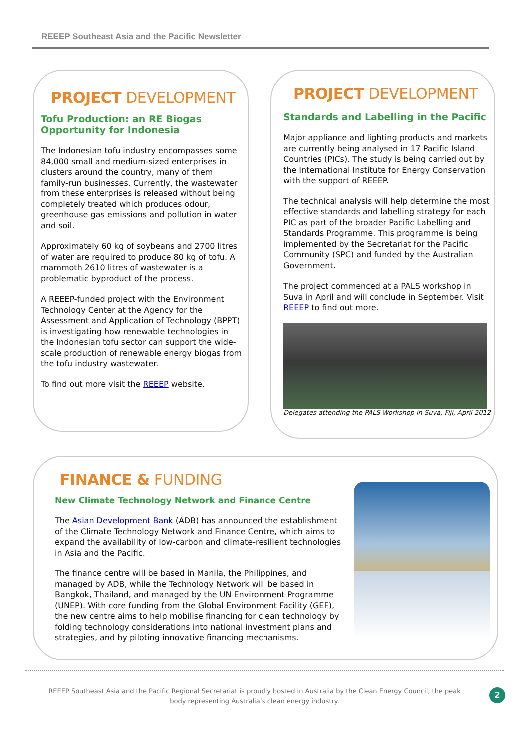REEEP Southeast Asia and the Pacific Newsletter
PROJECT DEVELOPMENT
Tofu Production: an RE Biogas Opportunity for Indonesia
The Indonesian tofu industry encompasses some 84,000 small and medium-sized enterprises in clusters around the country, many of them family-run businesses. Currently, the wastewater from these enterprises is released without being completely treated which produces odour, greenhouse gas emissions and pollution in water and soil.
Approximately 60 kg of soybeans and 2700 litres of water are required to produce 80 kg of tofu. A mammoth 2610 litres of wastewater is a problematic byproduct of the process.
A REEEP-funded project with the Environment Technology Center at the Agency for the Assessment and Application of Technology (BPPT) is investigating how renewable technologies in the Indonesian tofu sector can support the wide-scale production of renewable energy biogas from the tofu industry wastewater.
To find out more visit the REEEP website.
PROJECT DEVELOPMENT
Standards and Labelling in the Pacific
Major appliance and lighting products and markets are currently being analysed in 17 Pacific Island Countries (PICs). The study is being carried out by the International Institute for Energy Conservation with the support of REEEP.
The technical analysis will help determine the most effective standards and labelling strategy for each PIC as part of the broader Pacific Labelling and Standards Programme. This programme is being implemented by the Secretariat for the Pacific Community (SPC) and funded by the Australian Government.
The project commenced at a PALS workshop in Suva in April and will conclude in September. Visit REEEP to find out more.
Delegates attending the PALS Workshop in Suva, Fiji, April 2012
FINANCE & FUNDING
New Climate Technology Network and Finance Centre
The Asian Development Bank (ADB) has announced the establishment of the Climate Technology Network and Finance Centre, which aims to expand the availability of low-carbon and climate-resilient technologies in Asia and the Pacific.
The finance centre will be based in Manila, the Philippines, and managed by ADB, while the Technology Network will be based in Bangkok, Thailand, and managed by the UN Environment Programme (UNEP). With core funding from the Global Environment Facility (GEF), the new centre aims to help mobilise financing for clean technology by folding technology considerations into national investment plans and strategies, and by piloting innovative financing mechanisms.
REEEP Southeast Asia and the Pacific Regional Secretariat is proudly hosted in Australia by the Clean Energy Council, the peak body representing Australia’s clean energy industry.
2